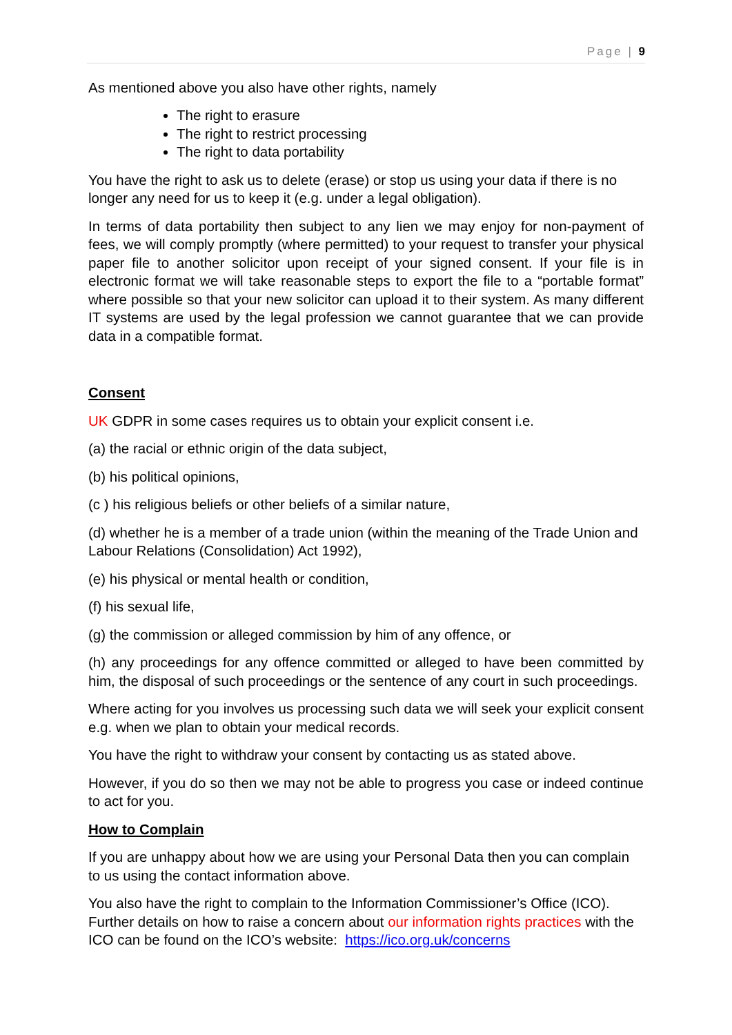Page | 9
As mentioned above you also have other rights, namely
The right to erasure
The right to restrict processing
The right to data portability
You have the right to ask us to delete (erase) or stop us using your data if there is no longer any need for us to keep it (e.g. under a legal obligation).
In terms of data portability then subject to any lien we may enjoy for non-payment of fees, we will comply promptly (where permitted) to your request to transfer your physical paper file to another solicitor upon receipt of your signed consent. If your file is in electronic format we will take reasonable steps to export the file to a “portable format” where possible so that your new solicitor can upload it to their system. As many different IT systems are used by the legal profession we cannot guarantee that we can provide data in a compatible format.
Consent
UK GDPR in some cases requires us to obtain your explicit consent i.e.
(a) the racial or ethnic origin of the data subject,
(b) his political opinions,
(c ) his religious beliefs or other beliefs of a similar nature,
(d) whether he is a member of a trade union (within the meaning of the Trade Union and Labour Relations (Consolidation) Act 1992),
(e) his physical or mental health or condition,
(f) his sexual life,
(g) the commission or alleged commission by him of any offence, or
(h) any proceedings for any offence committed or alleged to have been committed by him, the disposal of such proceedings or the sentence of any court in such proceedings.
Where acting for you involves us processing such data we will seek your explicit consent e.g. when we plan to obtain your medical records.
You have the right to withdraw your consent by contacting us as stated above.
However, if you do so then we may not be able to progress you case or indeed continue to act for you.
How to Complain
If you are unhappy about how we are using your Personal Data then you can complain to us using the contact information above.
You also have the right to complain to the Information Commissioner’s Office (ICO). Further details on how to raise a concern about our information rights practices with the ICO can be found on the ICO’s website: https://ico.org.uk/concerns